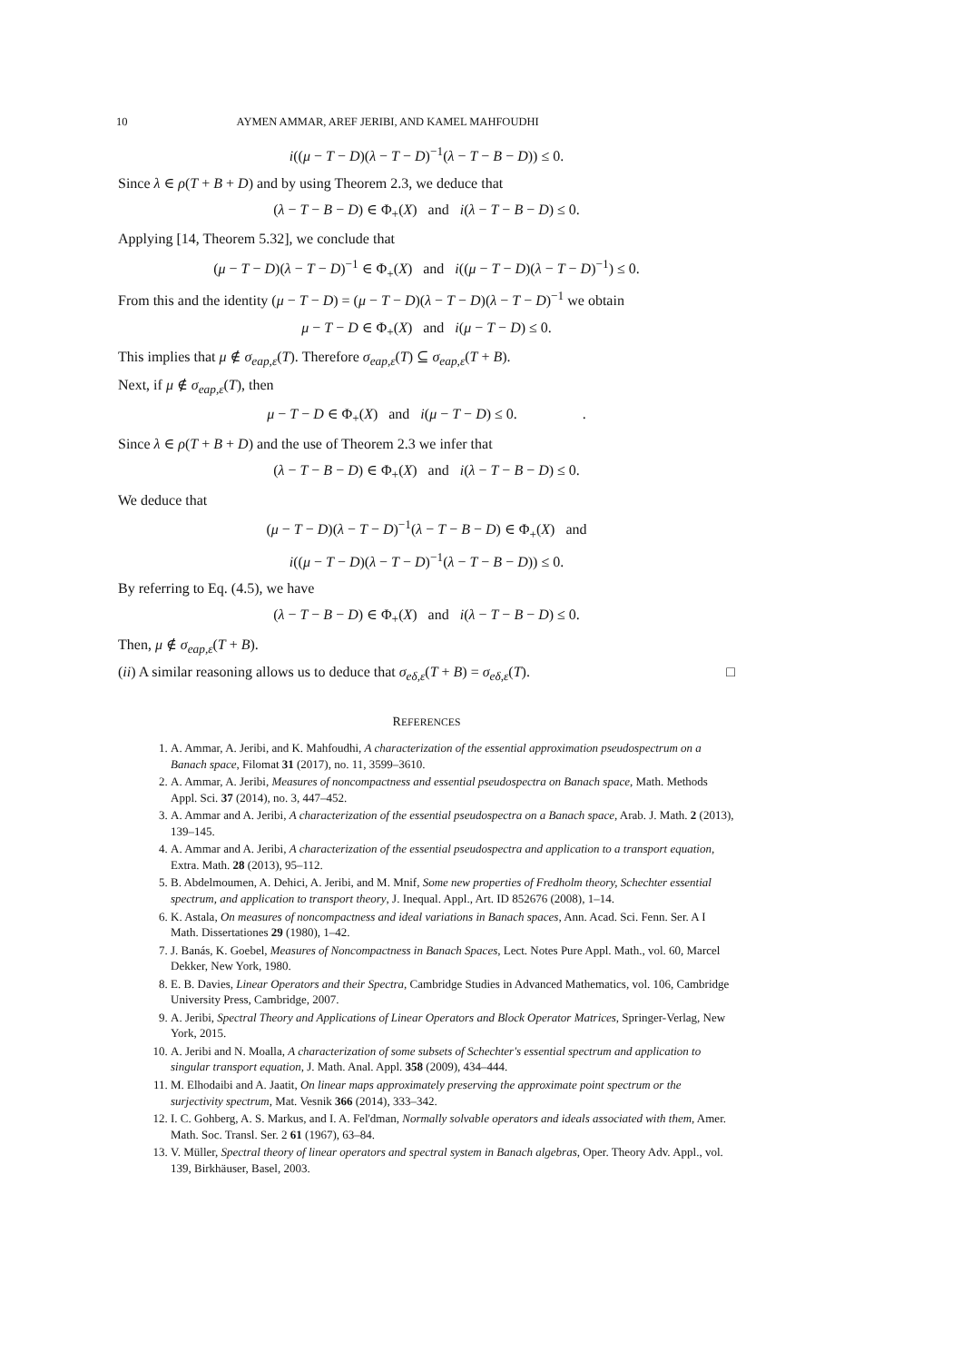10 AYMEN AMMAR, AREF JERIBI, AND KAMEL MAHFOUDHI
i((μ − T − D)(λ − T − D)<sup>−1</sup>(λ − T − B − D)) ≤ 0.
Since λ ∈ ρ(T + B + D) and by using Theorem 2.3, we deduce that
(λ − T − B − D) ∈ Φ<sub>+</sub>(X) and i(λ − T − B − D) ≤ 0.
Applying [14, Theorem 5.32], we conclude that
(μ − T − D)(λ − T − D)<sup>−1</sup> ∈ Φ<sub>+</sub>(X) and i((μ − T − D)(λ − T − D)<sup>−1</sup>) ≤ 0.
From this and the identity (μ − T − D) = (μ − T − D)(λ − T − D)(λ − T − D)<sup>−1</sup> we obtain
μ − T − D ∈ Φ<sub>+</sub>(X) and i(μ − T − D) ≤ 0.
This implies that μ ∉ σ<sub>eap,ε</sub>(T). Therefore σ<sub>eap,ε</sub>(T) ⊆ σ<sub>eap,ε</sub>(T + B).
Next, if μ ∉ σ<sub>eap,ε</sub>(T), then
μ − T − D ∈ Φ<sub>+</sub>(X) and i(μ − T − D) ≤ 0. .
Since λ ∈ ρ(T + B + D) and the use of Theorem 2.3 we infer that
(λ − T − B − D) ∈ Φ<sub>+</sub>(X) and i(λ − T − B − D) ≤ 0.
We deduce that
(μ − T − D)(λ − T − D)<sup>−1</sup>(λ − T − B − D) ∈ Φ<sub>+</sub>(X) and
i((μ − T − D)(λ − T − D)<sup>−1</sup>(λ − T − B − D)) ≤ 0.
By referring to Eq. (4.5), we have
(λ − T − B − D) ∈ Φ<sub>+</sub>(X) and i(λ − T − B − D) ≤ 0.
Then, μ ∉ σ<sub>eap,ε</sub>(T + B).
(ii) A similar reasoning allows us to deduce that σ<sub>eδ,ε</sub>(T + B) = σ<sub>eδ,ε</sub>(T). □
REFERENCES
1. A. Ammar, A. Jeribi, and K. Mahfoudhi, A characterization of the essential approximation pseudospectrum on a Banach space, Filomat 31 (2017), no. 11, 3599–3610.
2. A. Ammar, A. Jeribi, Measures of noncompactness and essential pseudospectra on Banach space, Math. Methods Appl. Sci. 37 (2014), no. 3, 447–452.
3. A. Ammar and A. Jeribi, A characterization of the essential pseudospectra on a Banach space, Arab. J. Math. 2 (2013), 139–145.
4. A. Ammar and A. Jeribi, A characterization of the essential pseudospectra and application to a transport equation, Extra. Math. 28 (2013), 95–112.
5. B. Abdelmoumen, A. Dehici, A. Jeribi, and M. Mnif, Some new properties of Fredholm theory, Schechter essential spectrum, and application to transport theory, J. Inequal. Appl., Art. ID 852676 (2008), 1–14.
6. K. Astala, On measures of noncompactness and ideal variations in Banach spaces, Ann. Acad. Sci. Fenn. Ser. A I Math. Dissertationes 29 (1980), 1–42.
7. J. Banás, K. Goebel, Measures of Noncompactness in Banach Spaces, Lect. Notes Pure Appl. Math., vol. 60, Marcel Dekker, New York, 1980.
8. E. B. Davies, Linear Operators and their Spectra, Cambridge Studies in Advanced Mathematics, vol. 106, Cambridge University Press, Cambridge, 2007.
9. A. Jeribi, Spectral Theory and Applications of Linear Operators and Block Operator Matrices, Springer-Verlag, New York, 2015.
10. A. Jeribi and N. Moalla, A characterization of some subsets of Schechter's essential spectrum and application to singular transport equation, J. Math. Anal. Appl. 358 (2009), 434–444.
11. M. Elhodaibi and A. Jaatit, On linear maps approximately preserving the approximate point spectrum or the surjectivity spectrum, Mat. Vesnik 366 (2014), 333–342.
12. I. C. Gohberg, A. S. Markus, and I. A. Fel'dman, Normally solvable operators and ideals associated with them, Amer. Math. Soc. Transl. Ser. 2 61 (1967), 63–84.
13. V. Müller, Spectral theory of linear operators and spectral system in Banach algebras, Oper. Theory Adv. Appl., vol. 139, Birkhäuser, Basel, 2003.